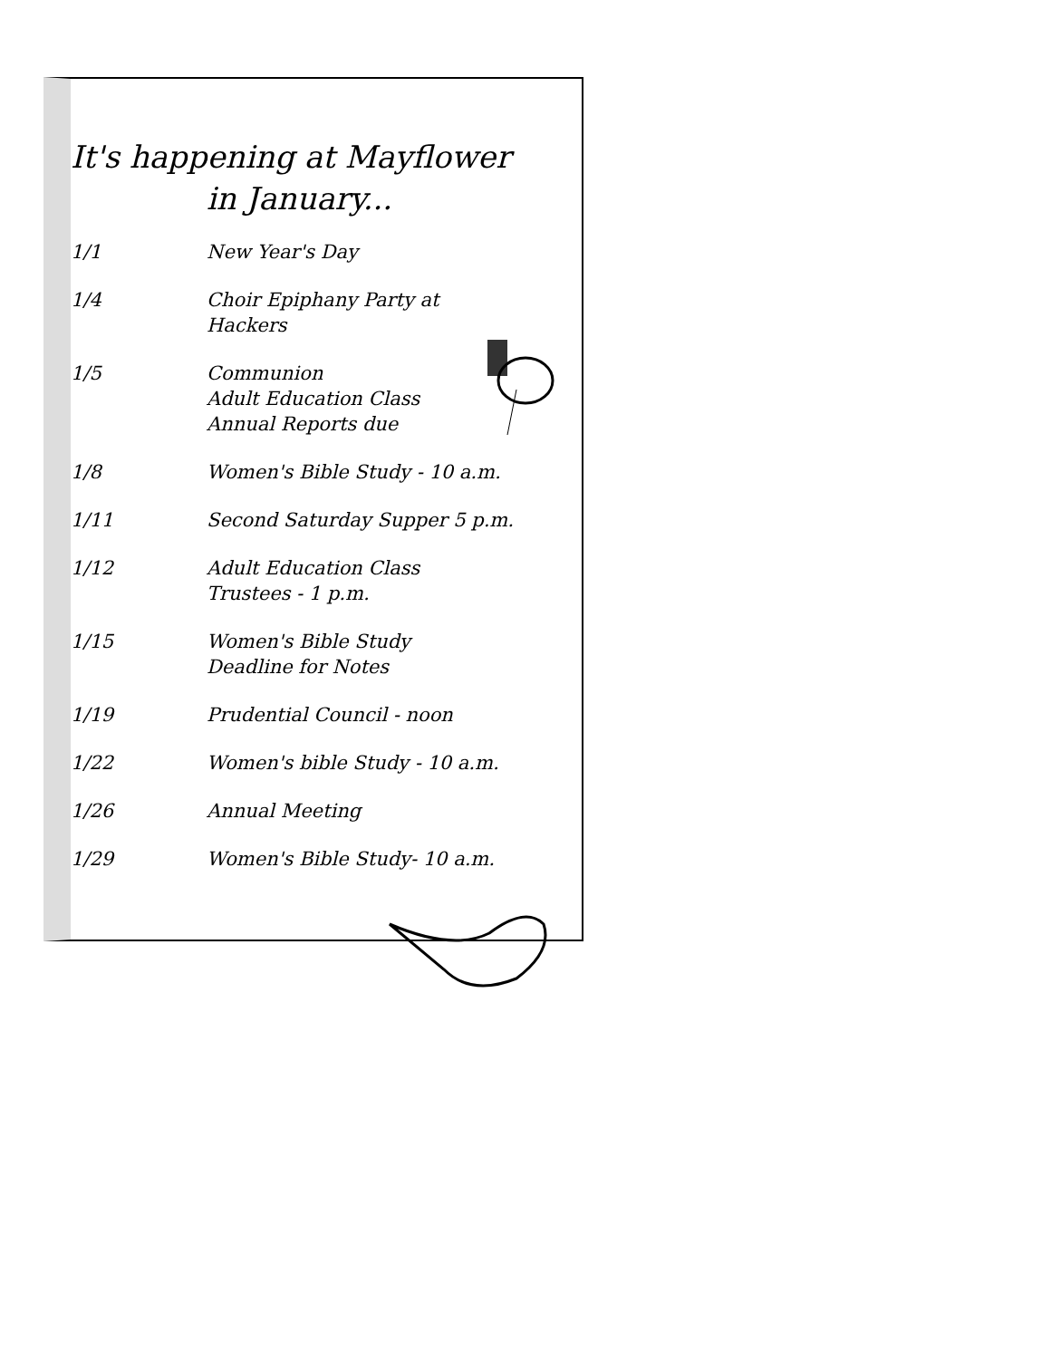It's happening at Mayflower
in January...
| 1/1 | New Year's Day |
| 1/4 | Choir Epiphany Party at Hackers |
| 1/5 | Communion Adult Education Class Annual Reports due |
| 1/8 | Women's Bible Study - 10 a.m. |
| 1/11 | Second Saturday Supper 5 p.m. |
| 1/12 | Adult Education Class Trustees - 1 p.m. |
| 1/15 | Women's Bible Study Deadline for Notes |
| 1/19 | Prudential Council - noon |
| 1/22 | Women's bible Study - 10 a.m. |
| 1/26 | Annual Meeting |
| 1/29 | Women's Bible Study- 10 a.m. |